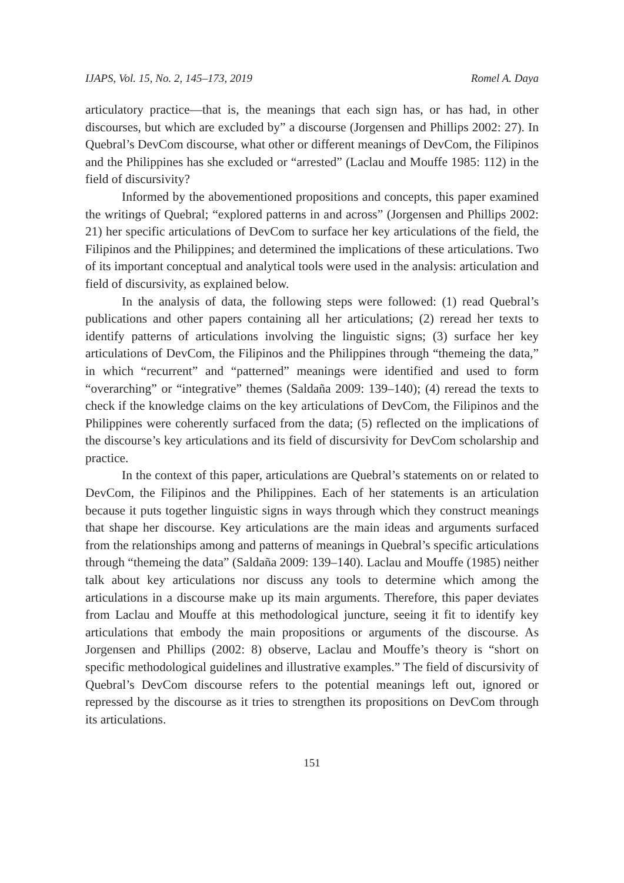IJAPS, Vol. 15, No. 2, 145–173, 2019 Romel A. Daya
articulatory practice—that is, the meanings that each sign has, or has had, in other discourses, but which are excluded by” a discourse (Jorgensen and Phillips 2002: 27). In Quebral’s DevCom discourse, what other or different meanings of DevCom, the Filipinos and the Philippines has she excluded or “arrested” (Laclau and Mouffe 1985: 112) in the field of discursivity?
Informed by the abovementioned propositions and concepts, this paper examined the writings of Quebral; “explored patterns in and across” (Jorgensen and Phillips 2002: 21) her specific articulations of DevCom to surface her key articulations of the field, the Filipinos and the Philippines; and determined the implications of these articulations. Two of its important conceptual and analytical tools were used in the analysis: articulation and field of discursivity, as explained below.
In the analysis of data, the following steps were followed: (1) read Quebral’s publications and other papers containing all her articulations; (2) reread her texts to identify patterns of articulations involving the linguistic signs; (3) surface her key articulations of DevCom, the Filipinos and the Philippines through “themeing the data,” in which “recurrent” and “patterned” meanings were identified and used to form “overarching” or “integrative” themes (Saldaña 2009: 139–140); (4) reread the texts to check if the knowledge claims on the key articulations of DevCom, the Filipinos and the Philippines were coherently surfaced from the data; (5) reflected on the implications of the discourse’s key articulations and its field of discursivity for DevCom scholarship and practice.
In the context of this paper, articulations are Quebral’s statements on or related to DevCom, the Filipinos and the Philippines. Each of her statements is an articulation because it puts together linguistic signs in ways through which they construct meanings that shape her discourse. Key articulations are the main ideas and arguments surfaced from the relationships among and patterns of meanings in Quebral’s specific articulations through “themeing the data” (Saldaña 2009: 139–140). Laclau and Mouffe (1985) neither talk about key articulations nor discuss any tools to determine which among the articulations in a discourse make up its main arguments. Therefore, this paper deviates from Laclau and Mouffe at this methodological juncture, seeing it fit to identify key articulations that embody the main propositions or arguments of the discourse. As Jorgensen and Phillips (2002: 8) observe, Laclau and Mouffe’s theory is “short on specific methodological guidelines and illustrative examples.” The field of discursivity of Quebral’s DevCom discourse refers to the potential meanings left out, ignored or repressed by the discourse as it tries to strengthen its propositions on DevCom through its articulations.
151